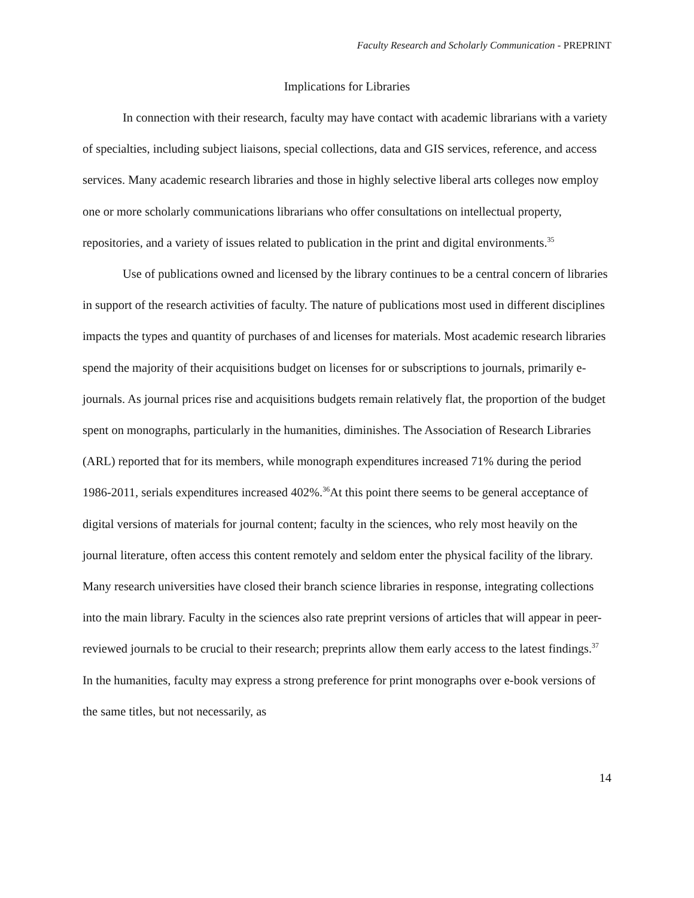Faculty Research and Scholarly Communication - PREPRINT
Implications for Libraries
In connection with their research, faculty may have contact with academic librarians with a variety of specialties, including subject liaisons, special collections, data and GIS services, reference, and access services. Many academic research libraries and those in highly selective liberal arts colleges now employ one or more scholarly communications librarians who offer consultations on intellectual property, repositories, and a variety of issues related to publication in the print and digital environments.<sup>35</sup>
Use of publications owned and licensed by the library continues to be a central concern of libraries in support of the research activities of faculty. The nature of publications most used in different disciplines impacts the types and quantity of purchases of and licenses for materials. Most academic research libraries spend the majority of their acquisitions budget on licenses for or subscriptions to journals, primarily e-journals. As journal prices rise and acquisitions budgets remain relatively flat, the proportion of the budget spent on monographs, particularly in the humanities, diminishes. The Association of Research Libraries (ARL) reported that for its members, while monograph expenditures increased 71% during the period 1986-2011, serials expenditures increased 402%.<sup>36</sup>At this point there seems to be general acceptance of digital versions of materials for journal content; faculty in the sciences, who rely most heavily on the journal literature, often access this content remotely and seldom enter the physical facility of the library. Many research universities have closed their branch science libraries in response, integrating collections into the main library. Faculty in the sciences also rate preprint versions of articles that will appear in peer-reviewed journals to be crucial to their research; preprints allow them early access to the latest findings.<sup>37</sup> In the humanities, faculty may express a strong preference for print monographs over e-book versions of the same titles, but not necessarily, as
14